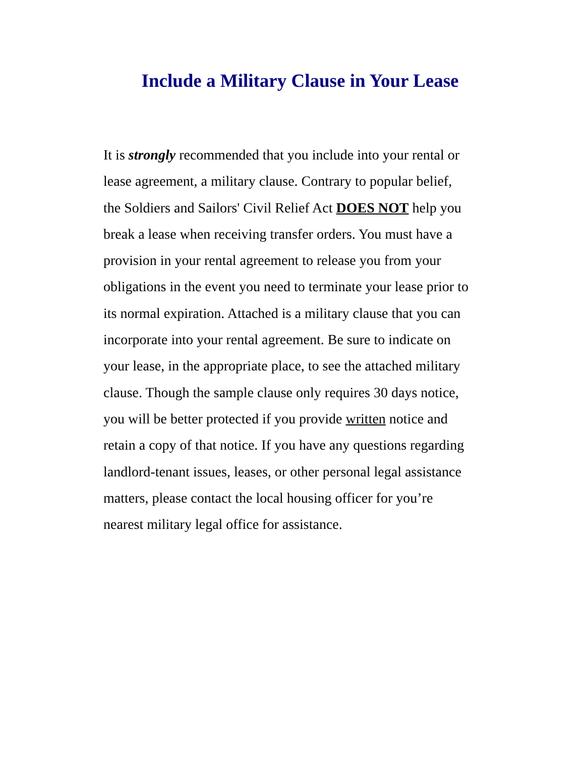Include a Military Clause in Your Lease
It is strongly recommended that you include into your rental or lease agreement, a military clause. Contrary to popular belief, the Soldiers and Sailors' Civil Relief Act DOES NOT help you break a lease when receiving transfer orders. You must have a provision in your rental agreement to release you from your obligations in the event you need to terminate your lease prior to its normal expiration. Attached is a military clause that you can incorporate into your rental agreement. Be sure to indicate on your lease, in the appropriate place, to see the attached military clause. Though the sample clause only requires 30 days notice, you will be better protected if you provide written notice and retain a copy of that notice. If you have any questions regarding landlord-tenant issues, leases, or other personal legal assistance matters, please contact the local housing officer for you’re nearest military legal office for assistance.